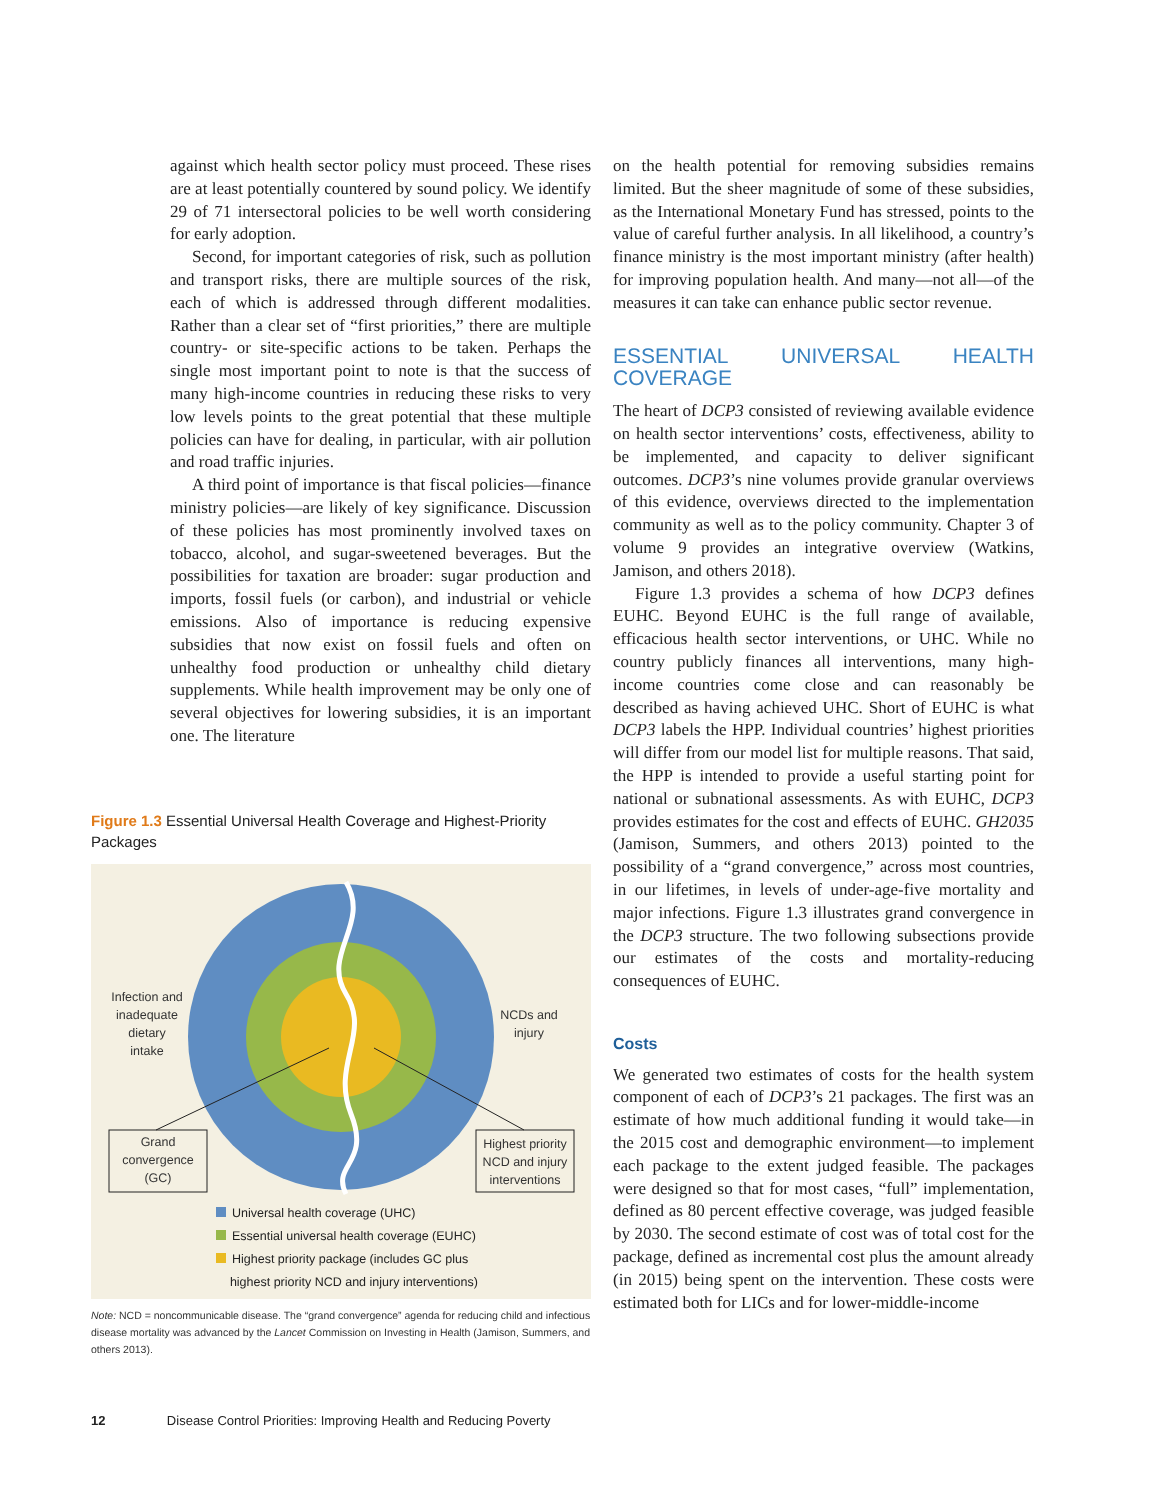against which health sector policy must proceed. These rises are at least potentially countered by sound policy. We identify 29 of 71 intersectoral policies to be well worth considering for early adoption.
Second, for important categories of risk, such as pollution and transport risks, there are multiple sources of the risk, each of which is addressed through different modalities. Rather than a clear set of “first priorities,” there are multiple country- or site-specific actions to be taken. Perhaps the single most important point to note is that the success of many high-income countries in reducing these risks to very low levels points to the great potential that these multiple policies can have for dealing, in particular, with air pollution and road traffic injuries.
A third point of importance is that fiscal policies—finance ministry policies—are likely of key significance. Discussion of these policies has most prominently involved taxes on tobacco, alcohol, and sugar-sweetened beverages. But the possibilities for taxation are broader: sugar production and imports, fossil fuels (or carbon), and industrial or vehicle emissions. Also of importance is reducing expensive subsidies that now exist on fossil fuels and often on unhealthy food production or unhealthy child dietary supplements. While health improvement may be only one of several objectives for lowering subsidies, it is an important one. The literature
Figure 1.3 Essential Universal Health Coverage and Highest-Priority Packages
Infection and inadequate dietary intake
NCDs and injury
Grand convergence (GC)
Highest priority NCD and injury interventions
Universal health coverage (UHC)
Essential universal health coverage (EUHC)
Highest priority package (includes GC plus
highest priority NCD and injury interventions)
Note: NCD = noncommunicable disease. The “grand convergence” agenda for reducing child and infectious disease mortality was advanced by the Lancet Commission on Investing in Health (Jamison, Summers, and others 2013).
on the health potential for removing subsidies remains limited. But the sheer magnitude of some of these subsidies, as the International Monetary Fund has stressed, points to the value of careful further analysis. In all likelihood, a country’s finance ministry is the most important ministry (after health) for improving population health. And many—not all—of the measures it can take can enhance public sector revenue.
ESSENTIAL UNIVERSAL HEALTH COVERAGE
The heart of DCP3 consisted of reviewing available evidence on health sector interventions’ costs, effectiveness, ability to be implemented, and capacity to deliver significant outcomes. DCP3’s nine volumes provide granular overviews of this evidence, overviews directed to the implementation community as well as to the policy community. Chapter 3 of volume 9 provides an integrative overview (Watkins, Jamison, and others 2018).
Figure 1.3 provides a schema of how DCP3 defines EUHC. Beyond EUHC is the full range of available, efficacious health sector interventions, or UHC. While no country publicly finances all interventions, many high-income countries come close and can reasonably be described as having achieved UHC. Short of EUHC is what DCP3 labels the HPP. Individual countries’ highest priorities will differ from our model list for multiple reasons. That said, the HPP is intended to provide a useful starting point for national or subnational assessments. As with EUHC, DCP3 provides estimates for the cost and effects of EUHC. GH2035 (Jamison, Summers, and others 2013) pointed to the possibility of a “grand convergence,” across most countries, in our lifetimes, in levels of under-age-five mortality and major infections. Figure 1.3 illustrates grand convergence in the DCP3 structure. The two following subsections provide our estimates of the costs and mortality-reducing consequences of EUHC.
Costs
We generated two estimates of costs for the health system component of each of DCP3’s 21 packages. The first was an estimate of how much additional funding it would take—in the 2015 cost and demographic environment—to implement each package to the extent judged feasible. The packages were designed so that for most cases, “full” implementation, defined as 80 percent effective coverage, was judged feasible by 2030. The second estimate of cost was of total cost for the package, defined as incremental cost plus the amount already (in 2015) being spent on the intervention. These costs were estimated both for LICs and for lower-middle-income
12 Disease Control Priorities: Improving Health and Reducing Poverty